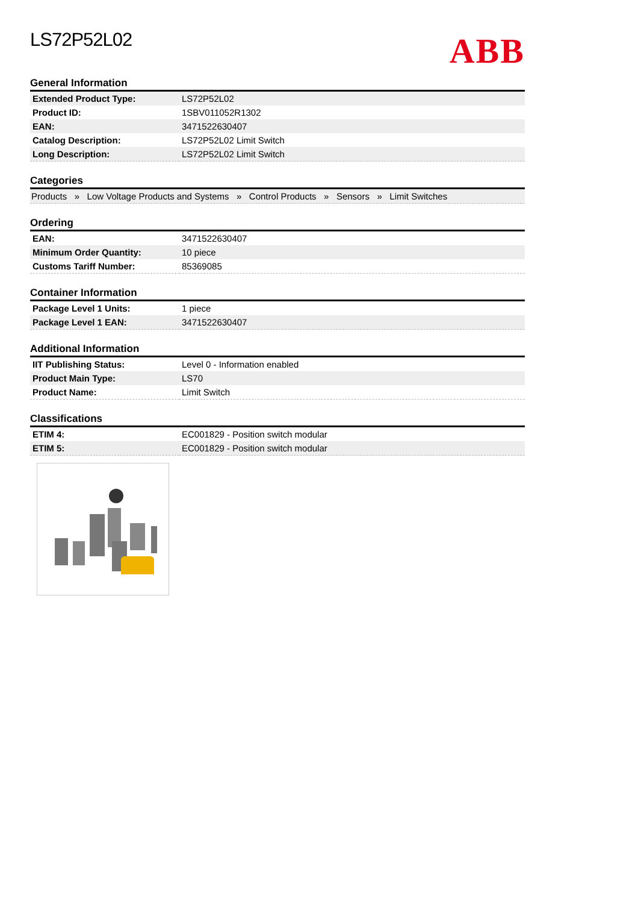LS72P52L02
ABB
General Information
| Extended Product Type: | LS72P52L02 |
| Product ID: | 1SBV011052R1302 |
| EAN: | 3471522630407 |
| Catalog Description: | LS72P52L02 Limit Switch |
| Long Description: | LS72P52L02 Limit Switch |
Categories
Products » Low Voltage Products and Systems » Control Products » Sensors » Limit Switches
Ordering
| EAN: | 3471522630407 |
| Minimum Order Quantity: | 10 piece |
| Customs Tariff Number: | 85369085 |
Container Information
| Package Level 1 Units: | 1 piece |
| Package Level 1 EAN: | 3471522630407 |
Additional Information
| IIT Publishing Status: | Level 0 - Information enabled |
| Product Main Type: | LS70 |
| Product Name: | Limit Switch |
Classifications
| ETIM 4: | EC001829 - Position switch modular |
| ETIM 5: | EC001829 - Position switch modular |